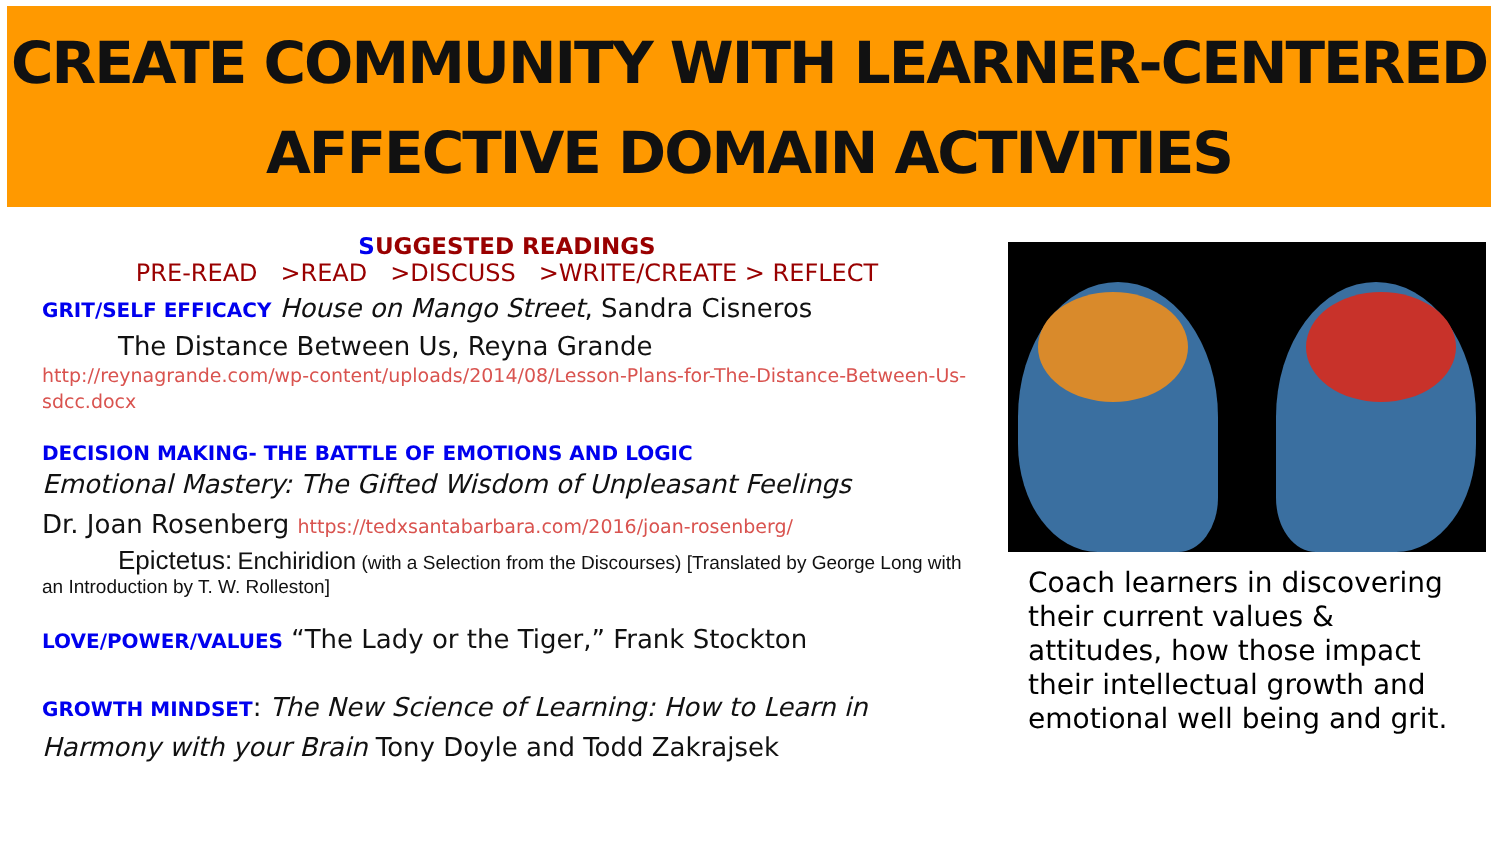CREATE COMMUNITY WITH LEARNER-CENTERED
AFFECTIVE DOMAIN ACTIVITIES
SUGGESTED READINGS
PRE-READ >READ >DISCUSS >WRITE/CREATE > REFLECT
GRIT/SELF EFFICACY House on Mango Street, Sandra Cisneros
The Distance Between Us, Reyna Grande
http://reynagrande.com/wp-content/uploads/2014/08/Lesson-Plans-for-The-Distance-Between-Us-sdcc.docx
DECISION MAKING- THE BATTLE OF EMOTIONS AND LOGIC
Emotional Mastery: The Gifted Wisdom of Unpleasant Feelings
Dr. Joan Rosenberg https://tedxsantabarbara.com/2016/joan-rosenberg/
Epictetus: Enchiridion (with a Selection from the Discourses) [Translated by George Long with an Introduction by T. W. Rolleston]
LOVE/POWER/VALUES “The Lady or the Tiger,” Frank Stockton
GROWTH MINDSET: The New Science of Learning: How to Learn in Harmony with your Brain Tony Doyle and Todd Zakrajsek
Coach learners in discovering their current values & attitudes, how those impact their intellectual growth and emotional well being and grit.